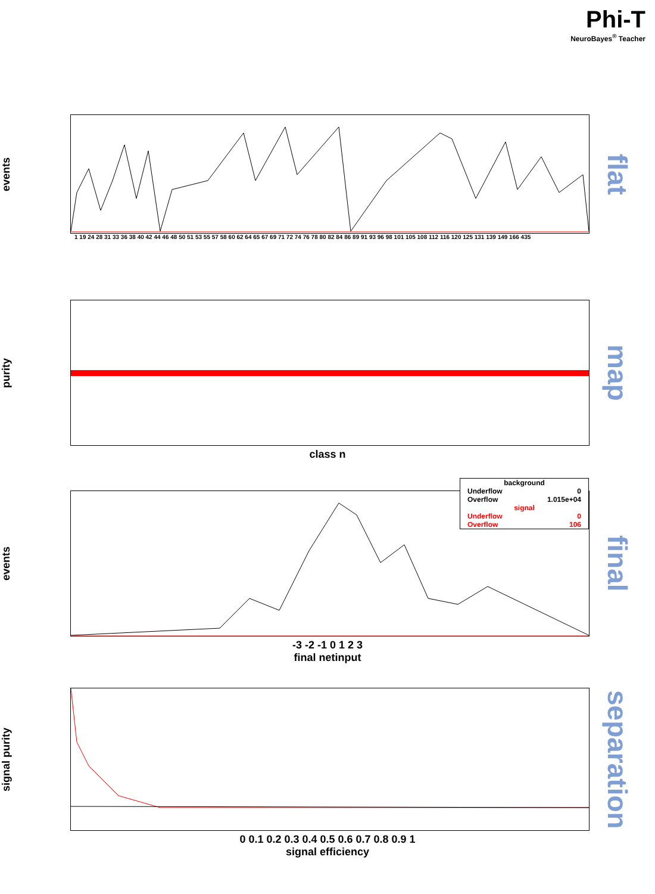Phi-T
NeuroBayes<sup>®</sup> Teacher
events
flat
1 19 24 28 31 33 36 38 40 42 44 46 48 50 51 53 55 57 58 60 62 64 65 67 69 71 72 74 76 78 80 82 84 86 89 91 93 96 98 101 105 108 112 116 120 125 131 139 149 166 435
purity
map
class n
events
background
Underflow 0
Overflow 1.015e+04
signal
Underflow 0
Overflow 106
final
-3 -2 -1 0 1 2 3
final netinput
signal purity
separation
0 0.1 0.2 0.3 0.4 0.5 0.6 0.7 0.8 0.9 1
signal efficiency